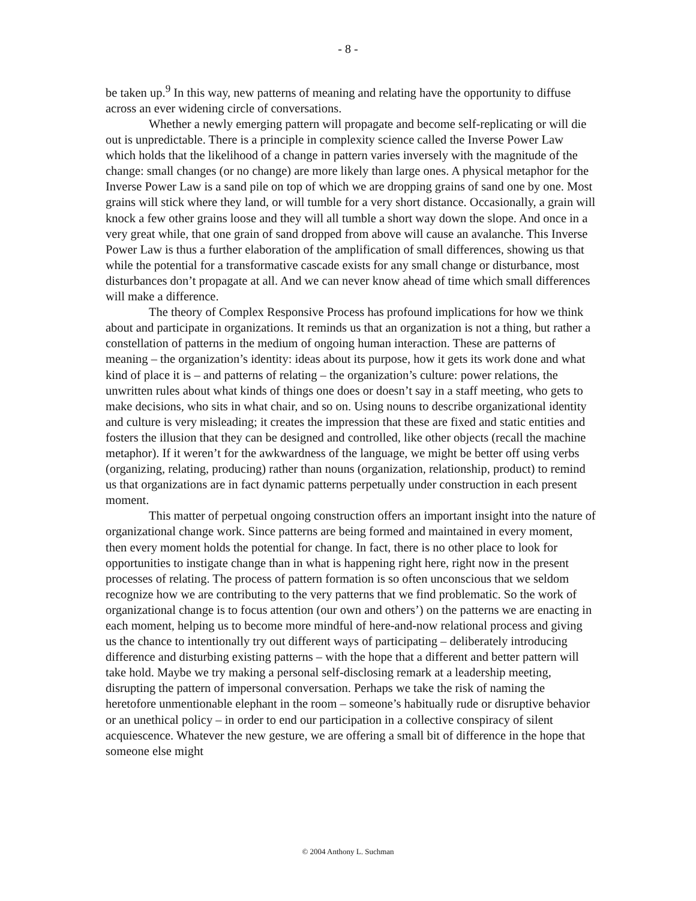- 8 -
be taken up.<sup>9</sup> In this way, new patterns of meaning and relating have the opportunity to diffuse across an ever widening circle of conversations.
Whether a newly emerging pattern will propagate and become self-replicating or will die out is unpredictable. There is a principle in complexity science called the Inverse Power Law which holds that the likelihood of a change in pattern varies inversely with the magnitude of the change: small changes (or no change) are more likely than large ones. A physical metaphor for the Inverse Power Law is a sand pile on top of which we are dropping grains of sand one by one. Most grains will stick where they land, or will tumble for a very short distance. Occasionally, a grain will knock a few other grains loose and they will all tumble a short way down the slope. And once in a very great while, that one grain of sand dropped from above will cause an avalanche. This Inverse Power Law is thus a further elaboration of the amplification of small differences, showing us that while the potential for a transformative cascade exists for any small change or disturbance, most disturbances don’t propagate at all. And we can never know ahead of time which small differences will make a difference.
The theory of Complex Responsive Process has profound implications for how we think about and participate in organizations. It reminds us that an organization is not a thing, but rather a constellation of patterns in the medium of ongoing human interaction. These are patterns of meaning – the organization’s identity: ideas about its purpose, how it gets its work done and what kind of place it is – and patterns of relating – the organization’s culture: power relations, the unwritten rules about what kinds of things one does or doesn’t say in a staff meeting, who gets to make decisions, who sits in what chair, and so on. Using nouns to describe organizational identity and culture is very misleading; it creates the impression that these are fixed and static entities and fosters the illusion that they can be designed and controlled, like other objects (recall the machine metaphor). If it weren’t for the awkwardness of the language, we might be better off using verbs (organizing, relating, producing) rather than nouns (organization, relationship, product) to remind us that organizations are in fact dynamic patterns perpetually under construction in each present moment.
This matter of perpetual ongoing construction offers an important insight into the nature of organizational change work. Since patterns are being formed and maintained in every moment, then every moment holds the potential for change. In fact, there is no other place to look for opportunities to instigate change than in what is happening right here, right now in the present processes of relating. The process of pattern formation is so often unconscious that we seldom recognize how we are contributing to the very patterns that we find problematic. So the work of organizational change is to focus attention (our own and others’) on the patterns we are enacting in each moment, helping us to become more mindful of here-and-now relational process and giving us the chance to intentionally try out different ways of participating – deliberately introducing difference and disturbing existing patterns – with the hope that a different and better pattern will take hold. Maybe we try making a personal self-disclosing remark at a leadership meeting, disrupting the pattern of impersonal conversation. Perhaps we take the risk of naming the heretofore unmentionable elephant in the room – someone’s habitually rude or disruptive behavior or an unethical policy – in order to end our participation in a collective conspiracy of silent acquiescence. Whatever the new gesture, we are offering a small bit of difference in the hope that someone else might
© 2004 Anthony L. Suchman